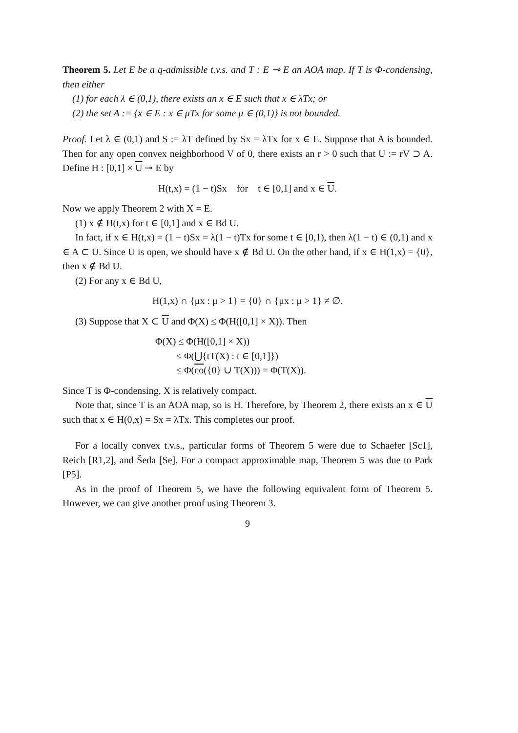Theorem 5. Let E be a q-admissible t.v.s. and T : E ⊸ E an AOA map. If T is Φ-condensing, then either
(1) for each λ ∈ (0,1), there exists an x ∈ E such that x ∈ λTx; or
(2) the set A := {x ∈ E : x ∈ μTx for some μ ∈ (0,1)} is not bounded.
Proof. Let λ ∈ (0,1) and S := λT defined by Sx = λTx for x ∈ E. Suppose that A is bounded. Then for any open convex neighborhood V of 0, there exists an r > 0 such that U := rV ⊃ A. Define H : [0,1] × U ⊸ E by
H(t,x) = (1 − t)Sx for t ∈ [0,1] and x ∈ U.
Now we apply Theorem 2 with X = E.
(1) x ∉ H(t,x) for t ∈ [0,1] and x ∈ Bd U.
In fact, if x ∈ H(t,x) = (1 − t)Sx = λ(1 − t)Tx for some t ∈ [0,1), then λ(1 − t) ∈ (0,1) and x ∈ A ⊂ U. Since U is open, we should have x ∉ Bd U. On the other hand, if x ∈ H(1,x) = {0}, then x ∉ Bd U.
(2) For any x ∈ Bd U,
H(1,x) ∩ {μx : μ > 1} = {0} ∩ {μx : μ > 1} ≠ ∅.
(3) Suppose that X ⊂ U and Φ(X) ≤ Φ(H([0,1] × X)). Then
Φ(X) ≤ Φ(H([0,1] × X))
≤ Φ(⋃{tT(X) : t ∈ [0,1]})
≤ Φ(co({0} ∪ T(X))) = Φ(T(X)).
Since T is Φ-condensing, X is relatively compact.
Note that, since T is an AOA map, so is H. Therefore, by Theorem 2, there exists an x ∈ U such that x ∈ H(0,x) = Sx = λTx. This completes our proof.
For a locally convex t.v.s., particular forms of Theorem 5 were due to Schaefer [Sc1], Reich [R1,2], and Šeda [Se]. For a compact approximable map, Theorem 5 was due to Park [P5].
As in the proof of Theorem 5, we have the following equivalent form of Theorem 5. However, we can give another proof using Theorem 3.
9